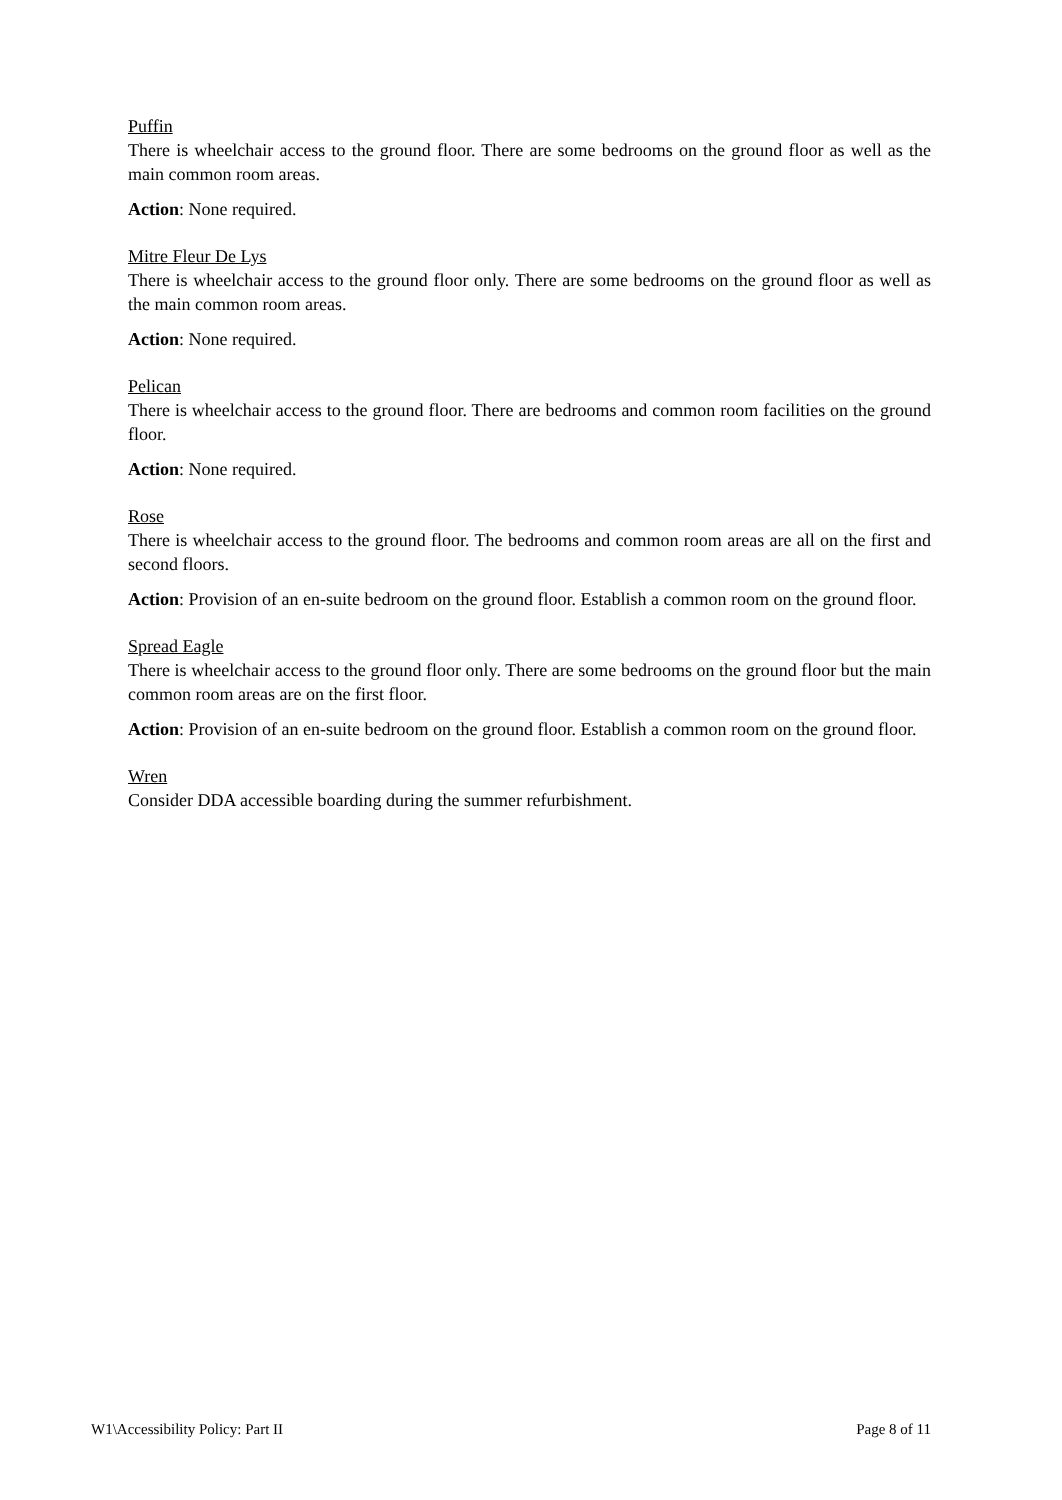Puffin
There is wheelchair access to the ground floor. There are some bedrooms on the ground floor as well as the main common room areas.
Action: None required.
Mitre Fleur De Lys
There is wheelchair access to the ground floor only. There are some bedrooms on the ground floor as well as the main common room areas.
Action: None required.
Pelican
There is wheelchair access to the ground floor. There are bedrooms and common room facilities on the ground floor.
Action: None required.
Rose
There is wheelchair access to the ground floor. The bedrooms and common room areas are all on the first and second floors.
Action: Provision of an en-suite bedroom on the ground floor. Establish a common room on the ground floor.
Spread Eagle
There is wheelchair access to the ground floor only. There are some bedrooms on the ground floor but the main common room areas are on the first floor.
Action: Provision of an en-suite bedroom on the ground floor. Establish a common room on the ground floor.
Wren
Consider DDA accessible boarding during the summer refurbishment.
W1\Accessibility Policy: Part II Page 8 of 11